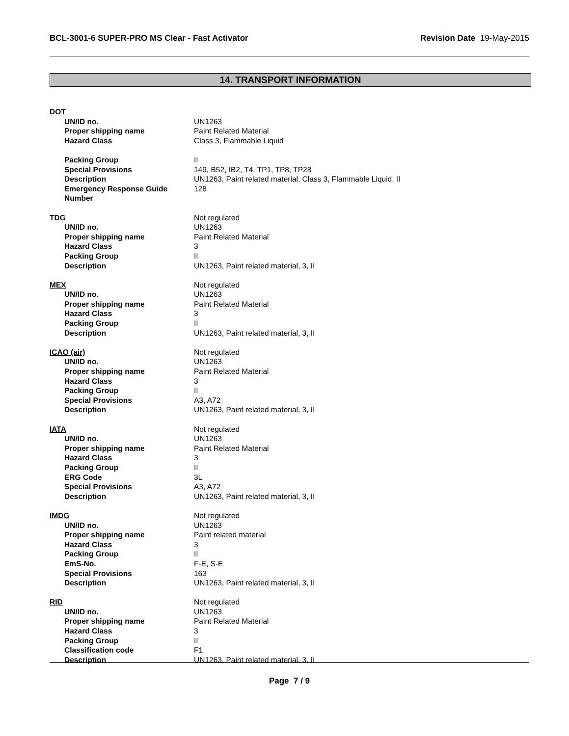BCL-3001-6 SUPER-PRO MS Clear - Fast Activator Revision Date 19-May-2015
14. TRANSPORT INFORMATION
DOT
UN/ID no. UN1263
Proper shipping name Paint Related Material
Hazard Class Class 3, Flammable Liquid
Packing Group II
Special Provisions 149, B52, IB2, T4, TP1, TP8, TP28
Description UN1263, Paint related material, Class 3, Flammable Liquid, II
Emergency Response Guide Number 128
TDG Not regulated
UN/ID no. UN1263
Proper shipping name Paint Related Material
Hazard Class 3
Packing Group II
Description UN1263, Paint related material, 3, II
MEX Not regulated
UN/ID no. UN1263
Proper shipping name Paint Related Material
Hazard Class 3
Packing Group II
Description UN1263, Paint related material, 3, II
ICAO (air) Not regulated
UN/ID no. UN1263
Proper shipping name Paint Related Material
Hazard Class 3
Packing Group II
Special Provisions A3, A72
Description UN1263, Paint related material, 3, II
IATA Not regulated
UN/ID no. UN1263
Proper shipping name Paint Related Material
Hazard Class 3
Packing Group II
ERG Code 3L
Special Provisions A3, A72
Description UN1263, Paint related material, 3, II
IMDG Not regulated
UN/ID no. UN1263
Proper shipping name Paint related material
Hazard Class 3
Packing Group II
EmS-No. F-E, S-E
Special Provisions 163
Description UN1263, Paint related material, 3, II
RID Not regulated
UN/ID no. UN1263
Proper shipping name Paint Related Material
Hazard Class 3
Packing Group II
Classification code F1
Description UN1263, Paint related material, 3, II
Page 7 / 9